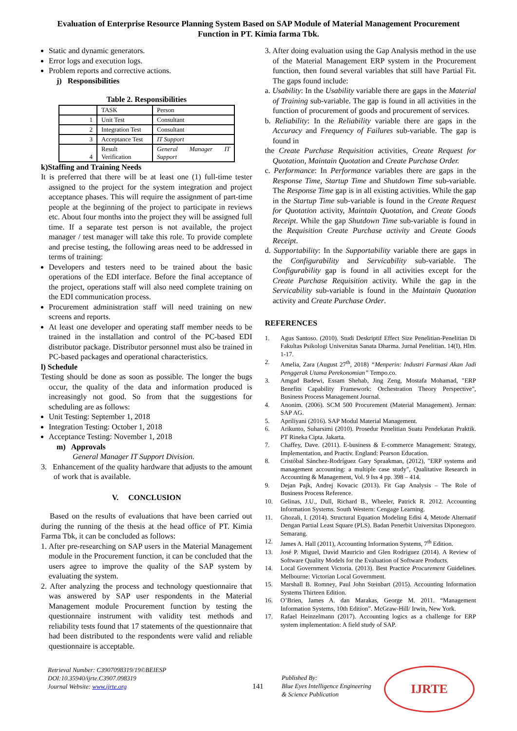Evaluation of Enterprise Resource Planning System Based on SAP Module of Material Management Procurement Function in PT. Kimia farma Tbk.
Static and dynamic generators.
Error logs and execution logs.
Problem reports and corrective actions.
j) Responsibilities
Table 2. Responsibilities
| | TASK | Person |
| --- | --- | --- |
| 1 | Unit Test | Consultant |
| 2 | Integration Test | Consultant |
| 3 | Acceptance Test | IT Support |
| 4 | Result Verification | General Manager IT Support |
k)Staffing and Training Needs
It is preferred that there will be at least one (1) full-time tester assigned to the project for the system integration and project acceptance phases. This will require the assignment of part-time people at the beginning of the project to participate in reviews etc. About four months into the project they will be assigned full time. If a separate test person is not available, the project manager / test manager will take this role. To provide complete and precise testing, the following areas need to be addressed in terms of training:
Developers and testers need to be trained about the basic operations of the EDI interface. Before the final acceptance of the project, operations staff will also need complete training on the EDI communication process.
Procurement administration staff will need training on new screens and reports.
At least one developer and operating staff member needs to be trained in the installation and control of the PC-based EDI distributor package. Distributor personnel must also be trained in PC-based packages and operational characteristics.
l) Schedule
Testing should be done as soon as possible. The longer the bugs occur, the quality of the data and information produced is increasingly not good. So from that the suggestions for scheduling are as follows:
Unit Testing: September 1, 2018
Integration Testing: October 1, 2018
Acceptance Testing: November 1, 2018
m) Approvals
General Manager IT Support Division.
3. Enhancement of the quality hardware that adjusts to the amount of work that is available.
V. CONCLUSION
Based on the results of evaluations that have been carried out during the running of the thesis at the head office of PT. Kimia Farma Tbk, it can be concluded as follows:
1. After pre-researching on SAP users in the Material Management module in the Procurement function, it can be concluded that the users agree to improve the quality of the SAP system by evaluating the system.
2. After analyzing the process and technology questionnaire that was answered by SAP user respondents in the Material Management module Procurement function by testing the questionnaire instrument with validity test methods and reliability tests found that 17 statements of the questionnaire that had been distributed to the respondents were valid and reliable questionnaire is acceptable.
3. After doing evaluation using the Gap Analysis method in the use of the Material Management ERP system in the Procurement function, then found several variables that still have Partial Fit. The gaps found include:
a. Usability: In the Usability variable there are gaps in the Material of Training sub-variable. The gap is found in all activities in the function of procurement of goods and procurement of services.
b. Reliability: In the Reliability variable there are gaps in the Accuracy and Frequency of Failures sub-variable. The gap is found in
the Create Purchase Requisition activities, Create Request for Quotation, Maintain Quotation and Create Purchase Order.
c. Performance: In Performance variables there are gaps in the Response Time, Startup Time and Shutdown Time sub-variable. The Response Time gap is in all existing activities. While the gap in the Startup Time sub-variable is found in the Create Request for Quotation activity, Maintain Quotation, and Create Goods Receipt. While the gap Shutdown Time sub-variable is found in the Requisition Create Purchase activity and Create Goods Receipt.
d. Supportability: In the Supportability variable there are gaps in the Configurability and Servicability sub-variable. The Configurability gap is found in all activities except for the Create Purchase Requisition activity. While the gap in the Servicability sub-variable is found in the Maintain Quotation activity and Create Purchase Order.
REFERENCES
1. Agus Santoso. (2010). Studi Deskriptif Effect Size Penelitian-Penelitian Di Fakultas Psikologi Universitas Sanata Dharma. Jurnal Penelitian. 14(I). Hlm. 1-17.
2. Amelia, Zara (August 27<sup>th</sup>, 2018) “Menperin: Industri Farmasi Akan Jadi Penggerak Utama Perekonomian” Tempo.co.
3. Amgad Badewi, Essam Shehab, Jing Zeng, Mostafa Mohamad, "ERP Benefits Capability Framework: Orchestration Theory Perspective", Business Process Management Journal.
4. Anonim. (2006). SCM 500 Procurement (Material Management). Jerman: SAP AG.
5. Apriliyani (2016). SAP Modul Material Management.
6. Arikunto, Suharsimi (2010). Prosedur Penelitian Suatu Pendekatan Praktik. PT Rineka Cipta. Jakarta.
7. Chaffey, Dave. (2011). E-business & E-commerce Management: Strategy, Implementation, and Practiv. England: Pearson Education.
8. Cristóbal Sánchez-Rodríguez Gary Spraakman, (2012), "ERP systems and management accounting: a multiple case study", Qualitative Research in Accounting & Management, Vol. 9 Iss 4 pp. 398 – 414.
9. Dejan Pajk, Andrej Kovacic (2013). Fit Gap Analysis – The Role of Business Process Reference.
10. Gelinas, J.U., Dull, Richard B., Wheeler, Patrick R. 2012. Accounting Information Systems. South Western: Cengage Learning.
11. Ghozali, I. (2014). Structural Equation Modeling Edisi 4, Metode Alternatif Dengan Partial Least Square (PLS). Badan Penerbit Universitas Diponegoro. Semarang.
12. James A. Hall (2011), Accounting Information Systems, 7<sup>th</sup> Edition.
13. José P. Miguel, David Mauricio and Glen Rodríguez (2014). A Review of Software Quality Models for the Evaluation of Software Products.
14. Local Government Victoria. (2013). Best Practice Procurement Guidelines. Melbourne: Victorian Local Government.
15. Marshall B. Romney, Paul John Steinbart (2015). Accounting Information Systems Thirteen Edition.
16. O’Brien, James A. dan Marakas, George M. 2011. “Management Information Systems, 10th Edition”. McGraw-Hill/ Irwin, New York.
17. Rafael Heinzelmann (2017). Accounting logics as a challenge for ERP system implementation: A field study of SAP.
Retrieval Number: C3907098319/19©BEIESP
DOI:10.35940/ijrte.C3907.098319
Journal Website: www.ijrte.org
141
Published By:
Blue Eyes Intelligence Engineering
& Science Publication
IJRTE